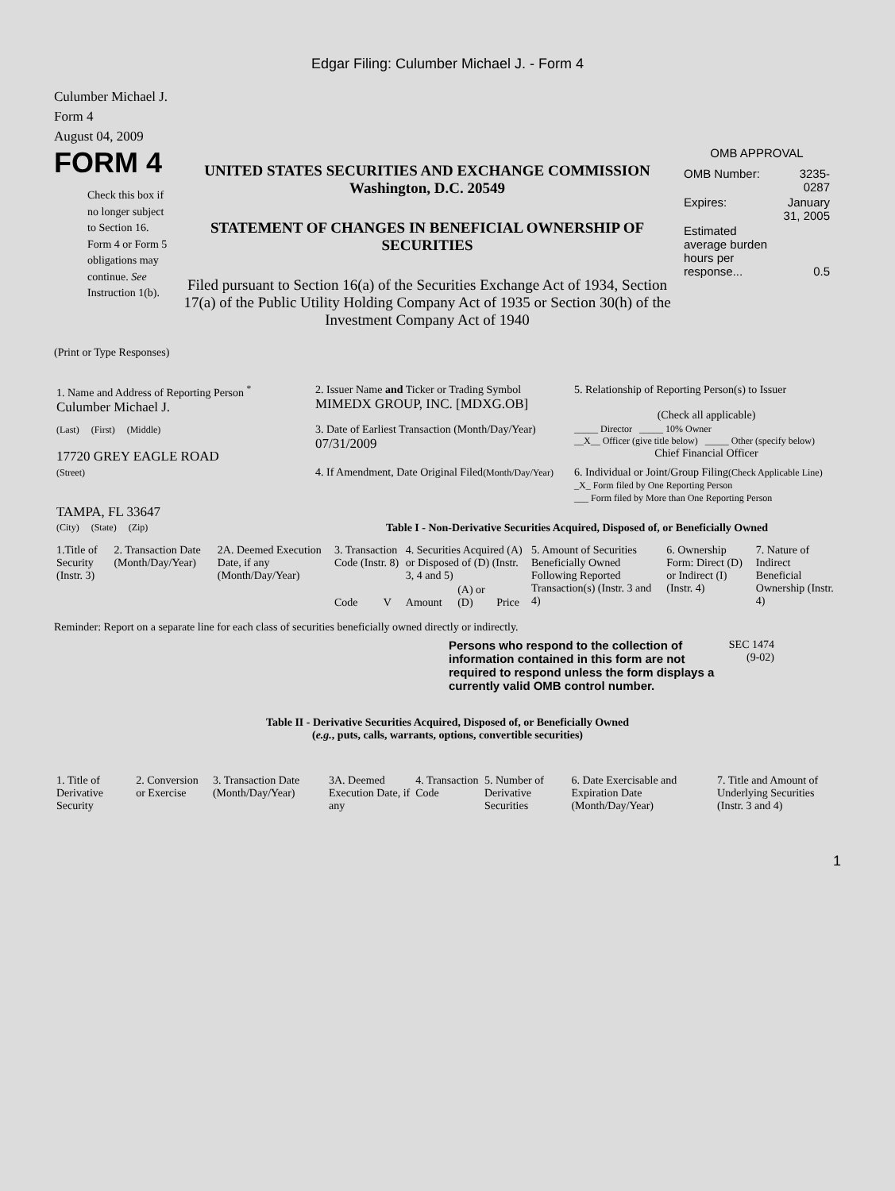Edgar Filing: Culumber Michael J. - Form 4
Culumber Michael J.
Form 4
August 04, 2009
FORM 4
Check this box if no longer subject to Section 16. Form 4 or Form 5 obligations may continue. See Instruction 1(b).
UNITED STATES SECURITIES AND EXCHANGE COMMISSION
Washington, D.C. 20549
STATEMENT OF CHANGES IN BENEFICIAL OWNERSHIP OF SECURITIES
Filed pursuant to Section 16(a) of the Securities Exchange Act of 1934, Section 17(a) of the Public Utility Holding Company Act of 1935 or Section 30(h) of the Investment Company Act of 1940
OMB APPROVAL
| OMB Number: | 3235-0287 |
| Expires: | January 31, 2005 |
| Estimated average burden hours per response... | 0.5 |
(Print or Type Responses)
| 1. Name and Address of Reporting Person <sup>*</sup> Culumber Michael J. | 2. Issuer Name and Ticker or Trading Symbol MIMEDX GROUP, INC. [MDXG.OB] | 5. Relationship of Reporting Person(s) to Issuer (Check all applicable) |
| (Last) (First) (Middle) 17720 GREY EAGLE ROAD | 3. Date of Earliest Transaction (Month/Day/Year) 07/31/2009 | _____ Director _____ 10% Owner __X__ Officer (give title below) _____ Other (specify below) Chief Financial Officer |
| (Street) TAMPA, FL 33647 | 4. If Amendment, Date Original Filed (Month/Day/Year) | 6. Individual or Joint/Group Filing (Check Applicable Line) _X_ Form filed by One Reporting Person ___ Form filed by More than One Reporting Person |
| (City) (State) (Zip) | Table I - Non-Derivative Securities Acquired, Disposed of, or Beneficially Owned | |
| 1.Title of Security (Instr. 3) | 2. Transaction Date (Month/Day/Year) | 2A. Deemed Execution Date, if any (Month/Day/Year) | 3. Transaction Code (Instr. 8) | | 4. Securities Acquired (A) or Disposed of (D) (Instr. 3, 4 and 5) | | | 5. Amount of Securities Beneficially Owned Following Reported Transaction(s) (Instr. 3 and 4) | 6. Ownership Form: Direct (D) or Indirect (I) (Instr. 4) | 7. Nature of Indirect Beneficial Ownership (Instr. 4) |
| --- | --- | --- | --- | --- | --- | --- | --- | --- | --- | --- |
| | | | Code | V | Amount | (A) or (D) | Price | | | |
Reminder: Report on a separate line for each class of securities beneficially owned directly or indirectly.
Persons who respond to the collection of information contained in this form are not required to respond unless the form displays a currently valid OMB control number.
SEC 1474 (9-02)
Table II - Derivative Securities Acquired, Disposed of, or Beneficially Owned
(e.g., puts, calls, warrants, options, convertible securities)
| 1. Title of Derivative Security | 2. Conversion or Exercise | 3. Transaction Date (Month/Day/Year) | 3A. Deemed Execution Date, if any | 4. Transaction Code | 5. Number of Derivative Securities | 6. Date Exercisable and Expiration Date (Month/Day/Year) | 7. Title and Amount of Underlying Securities (Instr. 3 and 4) |
| --- | --- | --- | --- | --- | --- | --- | --- |
1